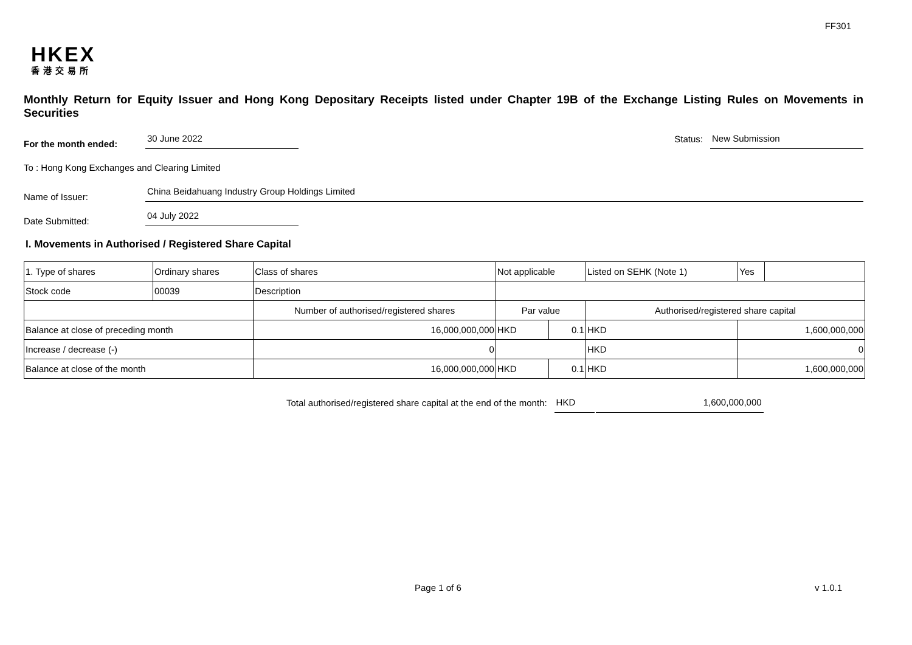FF301
HKEX
香港交易所
Monthly Return for Equity Issuer and Hong Kong Depositary Receipts listed under Chapter 19B of the Exchange Listing Rules on Movements in Securities
For the month ended:
30 June 2022
Status:
New Submission
To : Hong Kong Exchanges and Clearing Limited
Name of Issuer:
China Beidahuang Industry Group Holdings Limited
Date Submitted:
04 July 2022
I. Movements in Authorised / Registered Share Capital
| 1. Type of shares | Ordinary shares | | Class of shares | Not applicable | | | Listed on SEHK (Note 1) | | Yes | |
| Stock code | 00039 | | Description | | | | | | | |
| | | Number of authorised/registered shares | | | Par value | | Authorised/registered share capital | | | |
| Balance at close of preceding month | | 16,000,000,000 | | | HKD | 0.1 | HKD | 1,600,000,000 | | |
| Increase / decrease (-) | | 0 | | | | | HKD | 0 | | |
| Balance at close of the month | | 16,000,000,000 | | | HKD | 0.1 | HKD | 1,600,000,000 | | |
Total authorised/registered share capital at the end of the month:
HKD
1,600,000,000
Page 1 of 6 v 1.0.1